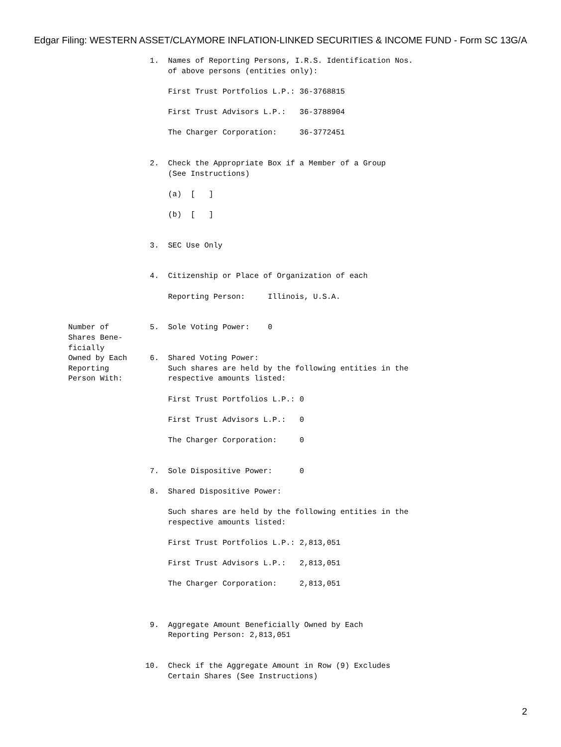Edgar Filing: WESTERN ASSET/CLAYMORE INFLATION-LINKED SECURITIES & INCOME FUND - Form SC 13G/A
                  1.  Names of Reporting Persons, I.R.S. Identification Nos.
                      of above persons (entities only):

                      First Trust Portfolios L.P.: 36-3768815

                      First Trust Advisors L.P.:   36-3788904

                      The Charger Corporation:     36-3772451


                  2.  Check the Appropriate Box if a Member of a Group
                      (See Instructions)

                      (a)  [   ]

                      (b)  [   ]


                  3.  SEC Use Only


                  4.  Citizenship or Place of Organization of each

                      Reporting Person:     Illinois, U.S.A.


Number of         5.  Sole Voting Power:    0
Shares Bene-
ficially
Owned by Each     6.  Shared Voting Power:
Reporting             Such shares are held by the following entities in the
Person With:          respective amounts listed:

                      First Trust Portfolios L.P.: 0

                      First Trust Advisors L.P.:   0

                      The Charger Corporation:     0


                  7.  Sole Dispositive Power:      0

                  8.  Shared Dispositive Power:

                      Such shares are held by the following entities in the
                      respective amounts listed:

                      First Trust Portfolios L.P.: 2,813,051

                      First Trust Advisors L.P.:   2,813,051

                      The Charger Corporation:     2,813,051



                  9.  Aggregate Amount Beneficially Owned by Each
                      Reporting Person: 2,813,051


                 10.  Check if the Aggregate Amount in Row (9) Excludes
                      Certain Shares (See Instructions)
2